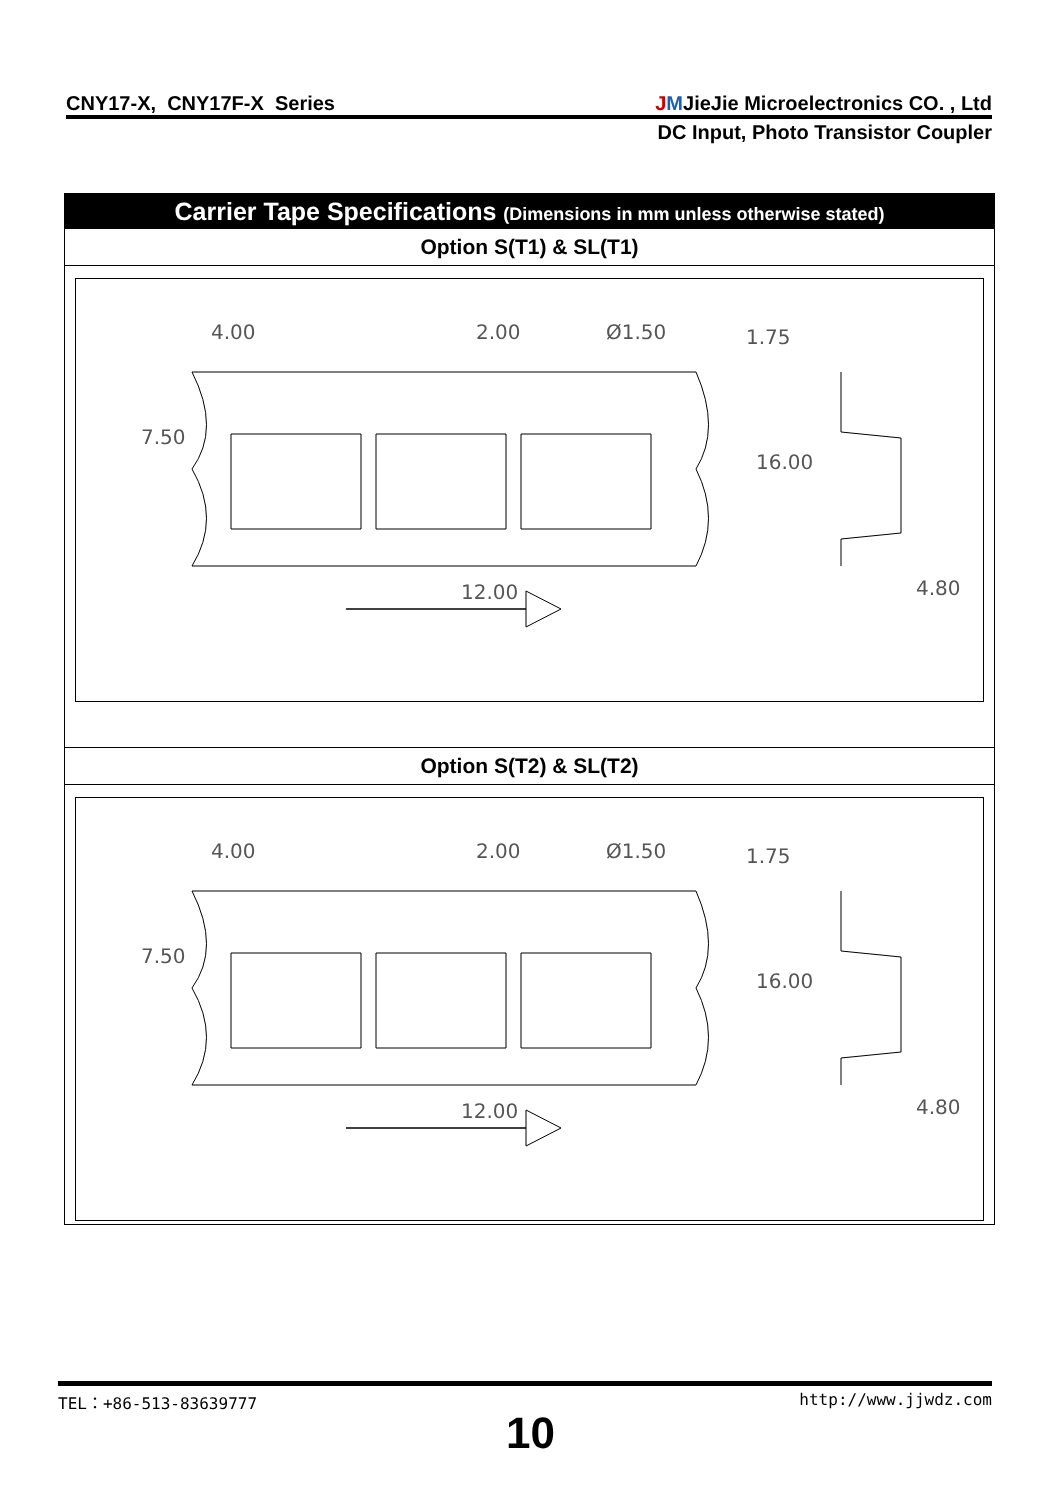CNY17-X, CNY17F-X Series JMJieJie Microelectronics CO. , Ltd
DC Input, Photo Transistor Coupler
Carrier Tape Specifications (Dimensions in mm unless otherwise stated)
Option S(T1) & SL(T1)
4.00
2.00
Ø1.50
1.75
7.50
16.00
12.00
4.80
Option S(T2) & SL(T2)
4.00
2.00
Ø1.50
1.75
7.50
16.00
12.00
4.80
TEL：+86-513-83639777 http://www.jjwdz.com
10